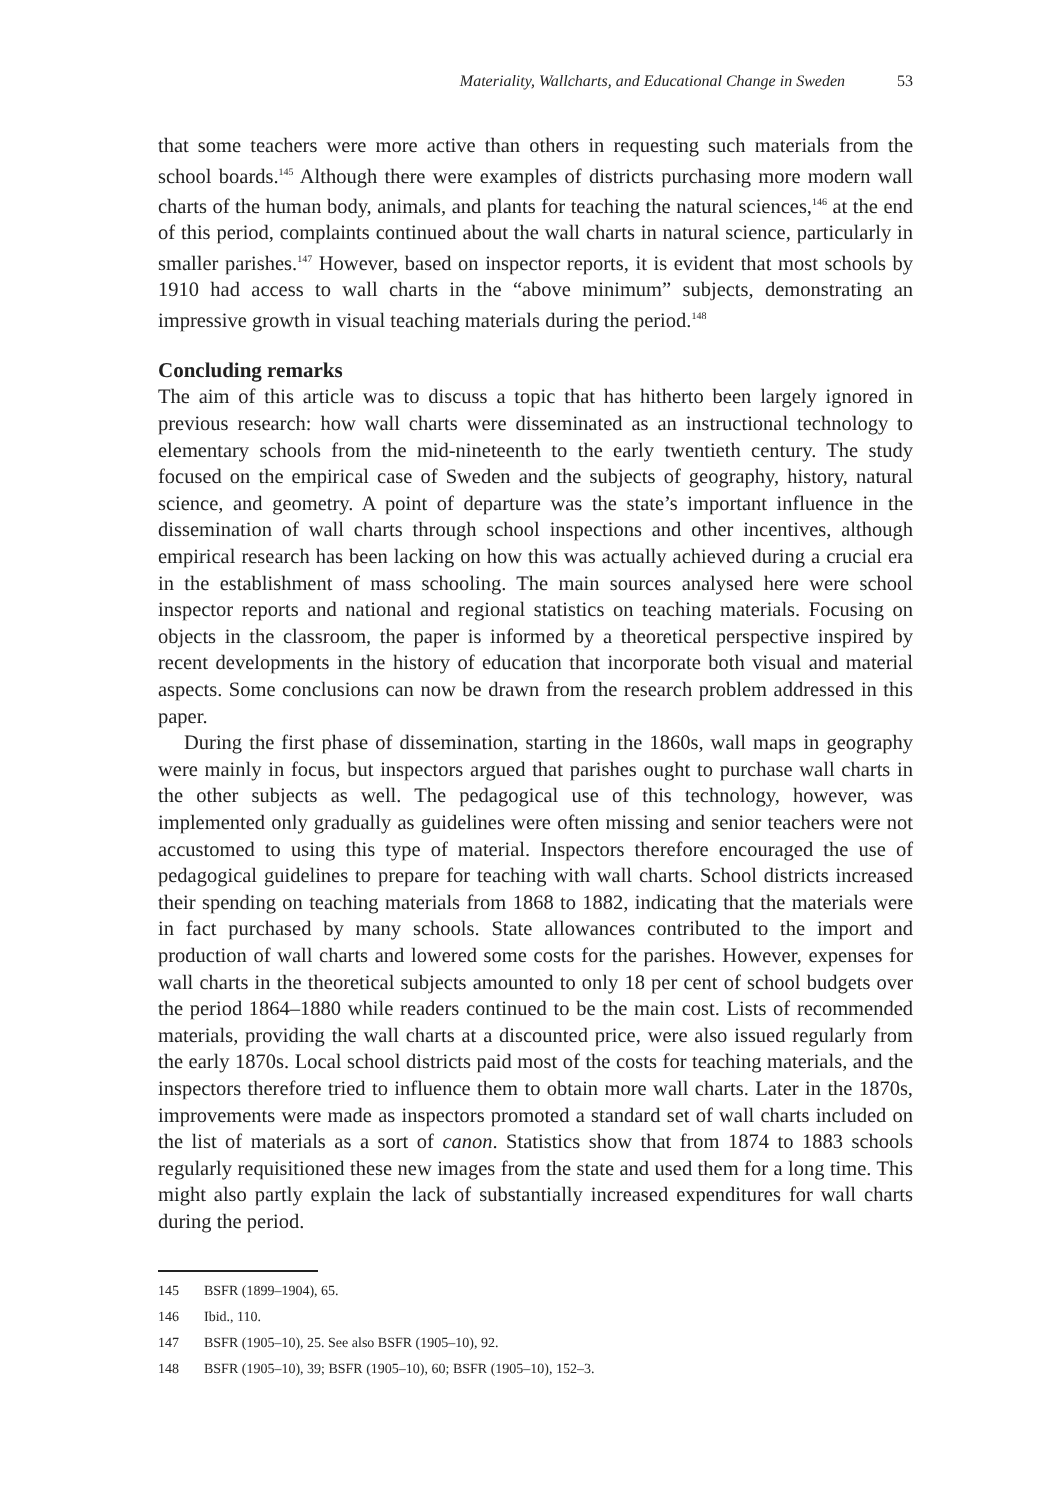Materiality, Wallcharts, and Educational Change in Sweden 53
that some teachers were more active than others in requesting such materials from the school boards.<sup>145</sup> Although there were examples of districts purchasing more modern wall charts of the human body, animals, and plants for teaching the natural sciences,<sup>146</sup> at the end of this period, complaints continued about the wall charts in natural science, particularly in smaller parishes.<sup>147</sup> However, based on inspector reports, it is evident that most schools by 1910 had access to wall charts in the “above minimum” subjects, demonstrating an impressive growth in visual teaching materials during the period.<sup>148</sup>
Concluding remarks
The aim of this article was to discuss a topic that has hitherto been largely ignored in previous research: how wall charts were disseminated as an instructional technology to elementary schools from the mid-nineteenth to the early twentieth century. The study focused on the empirical case of Sweden and the subjects of geography, history, natural science, and geometry. A point of departure was the state’s important influence in the dissemination of wall charts through school inspections and other incentives, although empirical research has been lacking on how this was actually achieved during a crucial era in the establishment of mass schooling. The main sources analysed here were school inspector reports and national and regional statistics on teaching materials. Focusing on objects in the classroom, the paper is informed by a theoretical perspective inspired by recent developments in the history of education that incorporate both visual and material aspects. Some conclusions can now be drawn from the research problem addressed in this paper.
During the first phase of dissemination, starting in the 1860s, wall maps in geography were mainly in focus, but inspectors argued that parishes ought to purchase wall charts in the other subjects as well. The pedagogical use of this technology, however, was implemented only gradually as guidelines were often missing and senior teachers were not accustomed to using this type of material. Inspectors therefore encouraged the use of pedagogical guidelines to prepare for teaching with wall charts. School districts increased their spending on teaching materials from 1868 to 1882, indicating that the materials were in fact purchased by many schools. State allowances contributed to the import and production of wall charts and lowered some costs for the parishes. However, expenses for wall charts in the theoretical subjects amounted to only 18 per cent of school budgets over the period 1864–1880 while readers continued to be the main cost. Lists of recommended materials, providing the wall charts at a discounted price, were also issued regularly from the early 1870s. Local school districts paid most of the costs for teaching materials, and the inspectors therefore tried to influence them to obtain more wall charts. Later in the 1870s, improvements were made as inspectors promoted a standard set of wall charts included on the list of materials as a sort of canon. Statistics show that from 1874 to 1883 schools regularly requisitioned these new images from the state and used them for a long time. This might also partly explain the lack of substantially increased expenditures for wall charts during the period.
145 BSFR (1899–1904), 65.
146 Ibid., 110.
147 BSFR (1905–10), 25. See also BSFR (1905–10), 92.
148 BSFR (1905–10), 39; BSFR (1905–10), 60; BSFR (1905–10), 152–3.